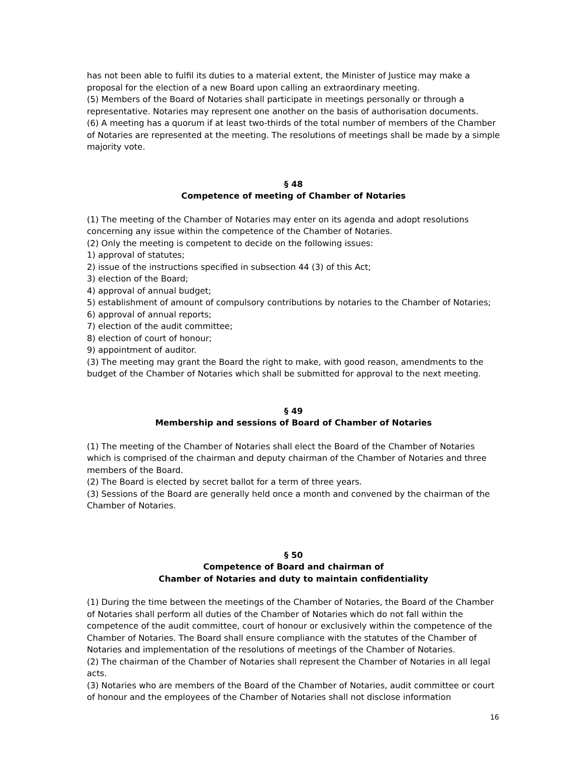has not been able to fulfil its duties to a material extent, the Minister of Justice may make a proposal for the election of a new Board upon calling an extraordinary meeting.
(5) Members of the Board of Notaries shall participate in meetings personally or through a representative. Notaries may represent one another on the basis of authorisation documents.
(6) A meeting has a quorum if at least two-thirds of the total number of members of the Chamber of Notaries are represented at the meeting. The resolutions of meetings shall be made by a simple majority vote.
§ 48
Competence of meeting of Chamber of Notaries
(1) The meeting of the Chamber of Notaries may enter on its agenda and adopt resolutions concerning any issue within the competence of the Chamber of Notaries.
(2) Only the meeting is competent to decide on the following issues:
1) approval of statutes;
2) issue of the instructions specified in subsection 44 (3) of this Act;
3) election of the Board;
4) approval of annual budget;
5) establishment of amount of compulsory contributions by notaries to the Chamber of Notaries;
6) approval of annual reports;
7) election of the audit committee;
8) election of court of honour;
9) appointment of auditor.
(3) The meeting may grant the Board the right to make, with good reason, amendments to the budget of the Chamber of Notaries which shall be submitted for approval to the next meeting.
§ 49
Membership and sessions of Board of Chamber of Notaries
(1) The meeting of the Chamber of Notaries shall elect the Board of the Chamber of Notaries which is comprised of the chairman and deputy chairman of the Chamber of Notaries and three members of the Board.
(2) The Board is elected by secret ballot for a term of three years.
(3) Sessions of the Board are generally held once a month and convened by the chairman of the Chamber of Notaries.
§ 50
Competence of Board and chairman of
Chamber of Notaries and duty to maintain confidentiality
(1) During the time between the meetings of the Chamber of Notaries, the Board of the Chamber of Notaries shall perform all duties of the Chamber of Notaries which do not fall within the competence of the audit committee, court of honour or exclusively within the competence of the Chamber of Notaries. The Board shall ensure compliance with the statutes of the Chamber of Notaries and implementation of the resolutions of meetings of the Chamber of Notaries.
(2) The chairman of the Chamber of Notaries shall represent the Chamber of Notaries in all legal acts.
(3) Notaries who are members of the Board of the Chamber of Notaries, audit committee or court of honour and the employees of the Chamber of Notaries shall not disclose information
16